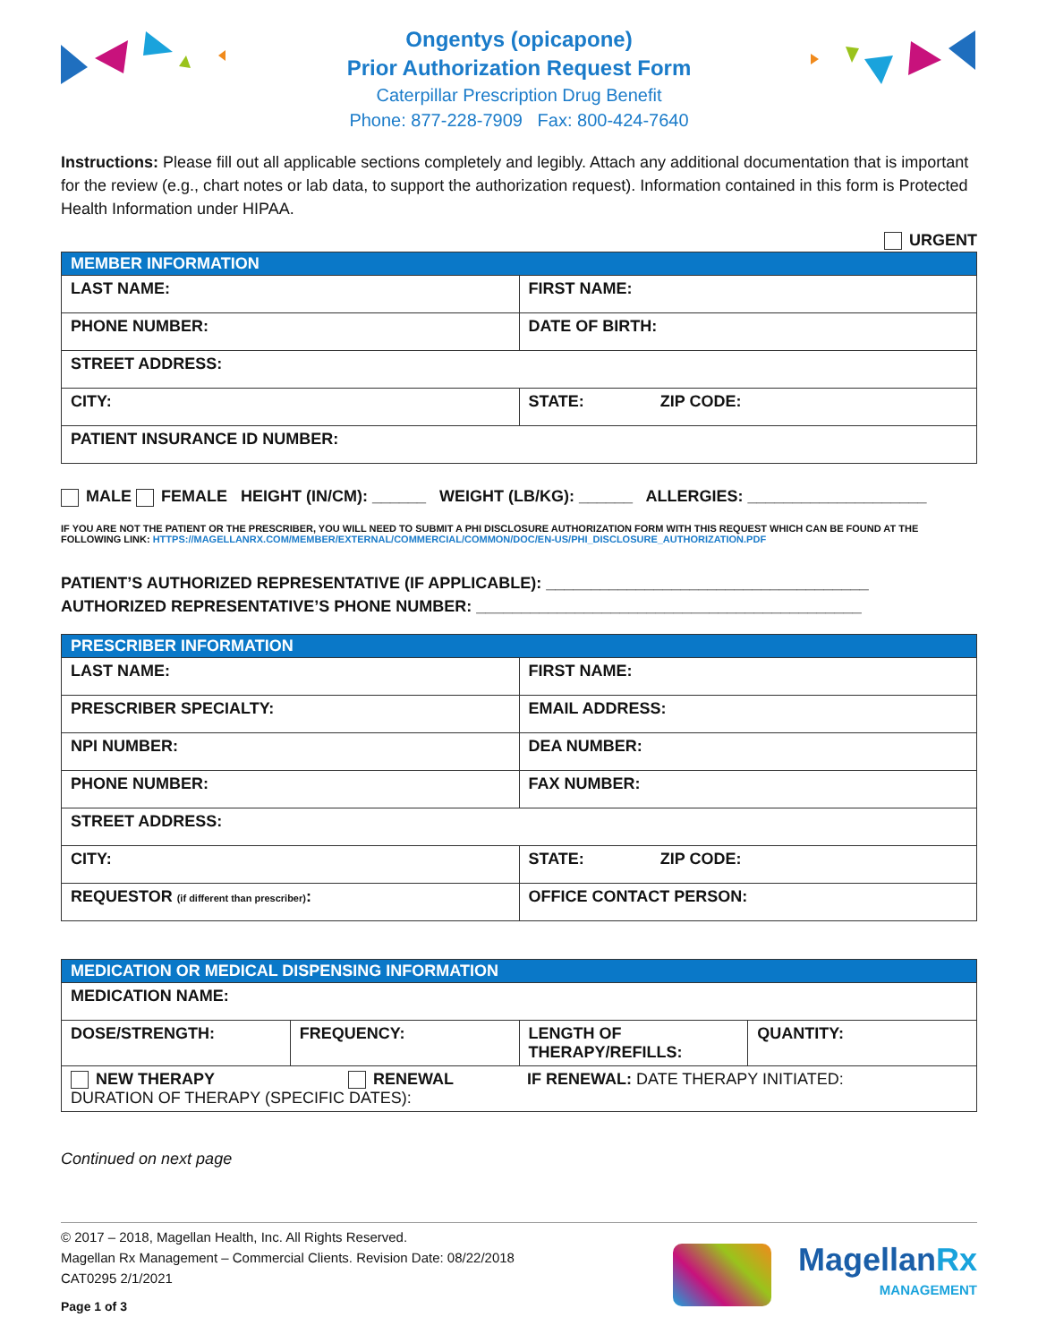Ongentys (opicapone)
Prior Authorization Request Form
Caterpillar Prescription Drug Benefit
Phone: 877-228-7909 Fax: 800-424-7640
Instructions: Please fill out all applicable sections completely and legibly. Attach any additional documentation that is important for the review (e.g., chart notes or lab data, to support the authorization request). Information contained in this form is Protected Health Information under HIPAA.
URGENT
| MEMBER INFORMATION | |
| --- | --- |
| LAST NAME: | FIRST NAME: |
| PHONE NUMBER: | DATE OF BIRTH: |
| STREET ADDRESS: | |
| CITY: | STATE: ZIP CODE: |
| PATIENT INSURANCE ID NUMBER: | |
MALE FEMALE HEIGHT (IN/CM): ______ WEIGHT (LB/KG): ______ ALLERGIES: ____________________
IF YOU ARE NOT THE PATIENT OR THE PRESCRIBER, YOU WILL NEED TO SUBMIT A PHI DISCLOSURE AUTHORIZATION FORM WITH THIS REQUEST WHICH CAN BE FOUND AT THE FOLLOWING LINK: HTTPS://MAGELLANRX.COM/MEMBER/EXTERNAL/COMMERCIAL/COMMON/DOC/EN-US/PHI_DISCLOSURE_AUTHORIZATION.PDF
PATIENT’S AUTHORIZED REPRESENTATIVE (IF APPLICABLE): ____________________________________
AUTHORIZED REPRESENTATIVE’S PHONE NUMBER: ___________________________________________
| PRESCRIBER INFORMATION | |
| --- | --- |
| LAST NAME: | FIRST NAME: |
| PRESCRIBER SPECIALTY: | EMAIL ADDRESS: |
| NPI NUMBER: | DEA NUMBER: |
| PHONE NUMBER: | FAX NUMBER: |
| STREET ADDRESS: | |
| CITY: | STATE: ZIP CODE: |
| REQUESTOR (if different than prescriber) : | OFFICE CONTACT PERSON: |
| MEDICATION OR MEDICAL DISPENSING INFORMATION | | | |
| --- | --- | --- | --- |
| MEDICATION NAME: | | | |
| DOSE/STRENGTH: | FREQUENCY: | LENGTH OF THERAPY/REFILLS: | QUANTITY: |
| NEW THERAPY RENEWAL IF RENEWAL: DATE THERAPY INITIATED: DURATION OF THERAPY (SPECIFIC DATES): | | | |
Continued on next page
© 2017 – 2018, Magellan Health, Inc. All Rights Reserved.
Magellan Rx Management – Commercial Clients. Revision Date: 08/22/2018
CAT0295 2/1/2021
Page 1 of 3
MagellanRx
MANAGEMENT